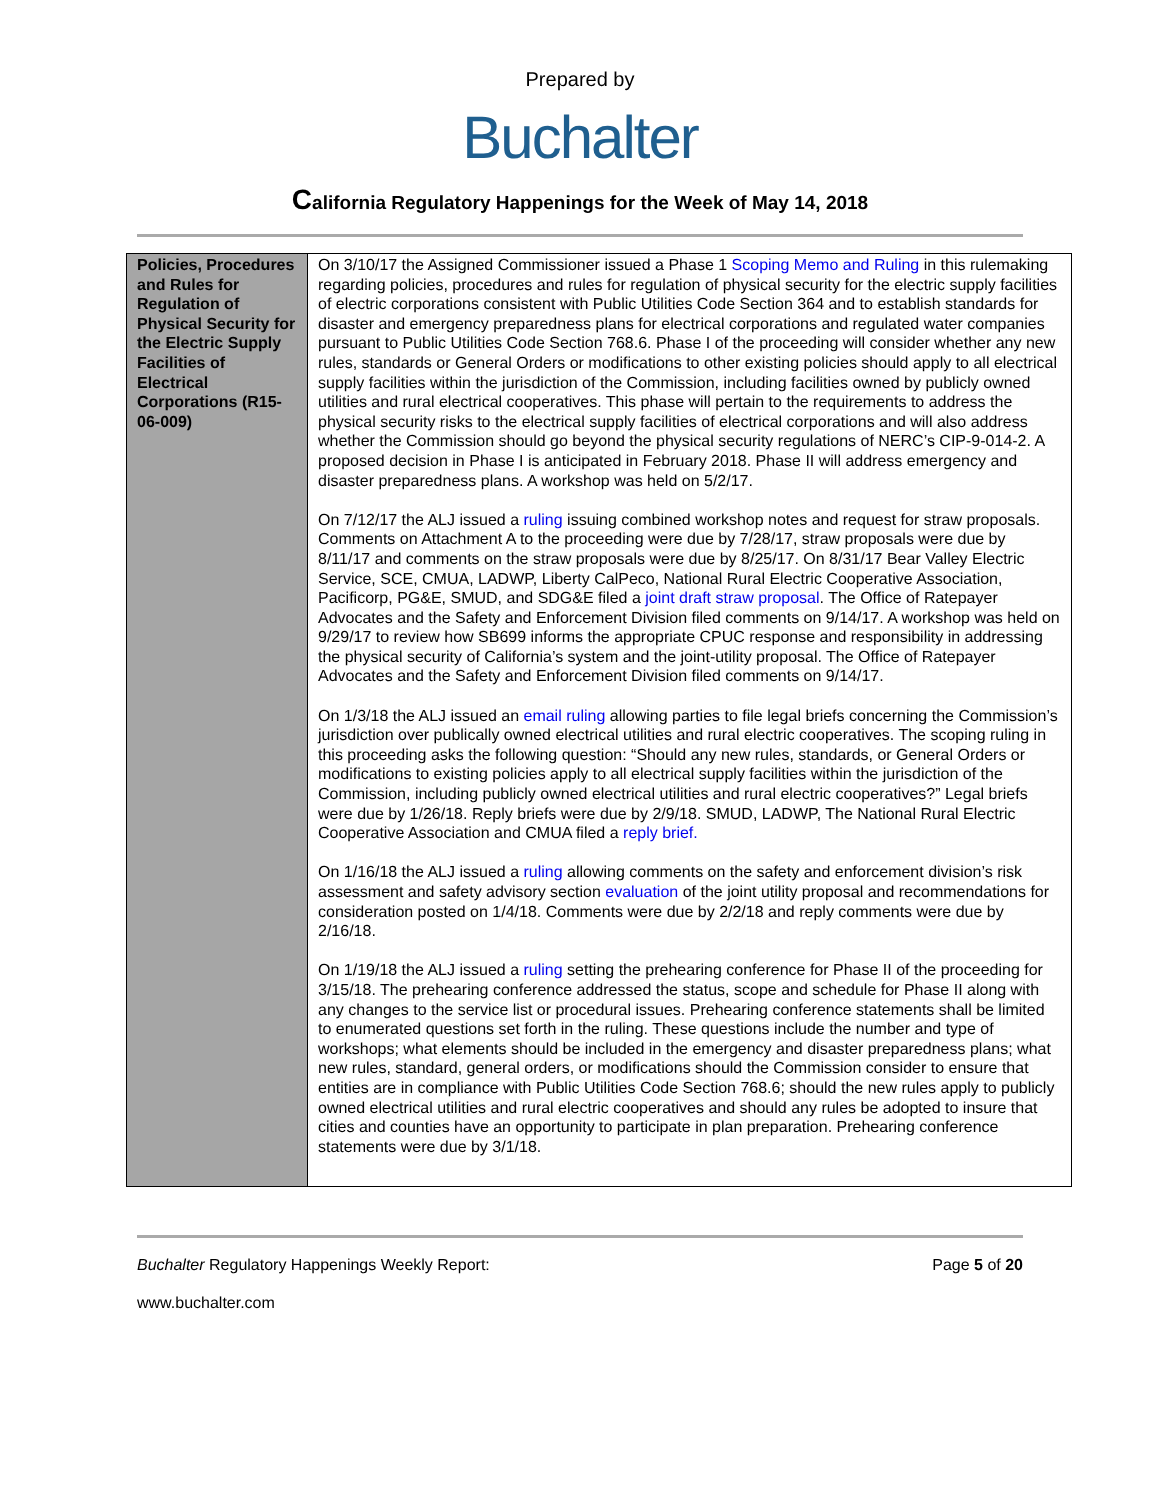Prepared by
Buchalter
California Regulatory Happenings for the Week of May 14, 2018
| Policies, Procedures and Rules for Regulation of Physical Security for the Electric Supply Facilities of Electrical Corporations (R15-06-009) | On 3/10/17 the Assigned Commissioner issued a Phase 1 Scoping Memo and Ruling in this rulemaking regarding policies, procedures and rules for regulation of physical security for the electric supply facilities of electric corporations consistent with Public Utilities Code Section 364 and to establish standards for disaster and emergency preparedness plans for electrical corporations and regulated water companies pursuant to Public Utilities Code Section 768.6. Phase I of the proceeding will consider whether any new rules, standards or General Orders or modifications to other existing policies should apply to all electrical supply facilities within the jurisdiction of the Commission, including facilities owned by publicly owned utilities and rural electrical cooperatives. This phase will pertain to the requirements to address the physical security risks to the electrical supply facilities of electrical corporations and will also address whether the Commission should go beyond the physical security regulations of NERC’s CIP-9-014-2. A proposed decision in Phase I is anticipated in February 2018. Phase II will address emergency and disaster preparedness plans. A workshop was held on 5/2/17. On 7/12/17 the ALJ issued a ruling issuing combined workshop notes and request for straw proposals. Comments on Attachment A to the proceeding were due by 7/28/17, straw proposals were due by 8/11/17 and comments on the straw proposals were due by 8/25/17. On 8/31/17 Bear Valley Electric Service, SCE, CMUA, LADWP, Liberty CalPeco, National Rural Electric Cooperative Association, Pacificorp, PG&E, SMUD, and SDG&E filed a joint draft straw proposal . The Office of Ratepayer Advocates and the Safety and Enforcement Division filed comments on 9/14/17. A workshop was held on 9/29/17 to review how SB699 informs the appropriate CPUC response and responsibility in addressing the physical security of California’s system and the joint-utility proposal. The Office of Ratepayer Advocates and the Safety and Enforcement Division filed comments on 9/14/17. On 1/3/18 the ALJ issued an email ruling allowing parties to file legal briefs concerning the Commission’s jurisdiction over publically owned electrical utilities and rural electric cooperatives. The scoping ruling in this proceeding asks the following question: “Should any new rules, standards, or General Orders or modifications to existing policies apply to all electrical supply facilities within the jurisdiction of the Commission, including publicly owned electrical utilities and rural electric cooperatives?” Legal briefs were due by 1/26/18. Reply briefs were due by 2/9/18. SMUD, LADWP, The National Rural Electric Cooperative Association and CMUA filed a reply brief. On 1/16/18 the ALJ issued a ruling allowing comments on the safety and enforcement division’s risk assessment and safety advisory section evaluation of the joint utility proposal and recommendations for consideration posted on 1/4/18. Comments were due by 2/2/18 and reply comments were due by 2/16/18. On 1/19/18 the ALJ issued a ruling setting the prehearing conference for Phase II of the proceeding for 3/15/18. The prehearing conference addressed the status, scope and schedule for Phase II along with any changes to the service list or procedural issues. Prehearing conference statements shall be limited to enumerated questions set forth in the ruling. These questions include the number and type of workshops; what elements should be included in the emergency and disaster preparedness plans; what new rules, standard, general orders, or modifications should the Commission consider to ensure that entities are in compliance with Public Utilities Code Section 768.6; should the new rules apply to publicly owned electrical utilities and rural electric cooperatives and should any rules be adopted to insure that cities and counties have an opportunity to participate in plan preparation. Prehearing conference statements were due by 3/1/18. |
Buchalter Regulatory Happenings Weekly Report:
Page 5 of 20
www.buchalter.com